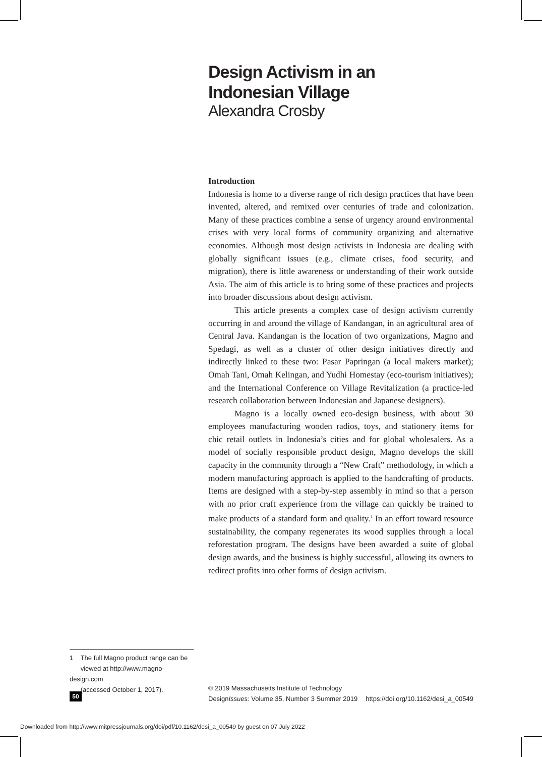Design Activism in an
Indonesian Village
Alexandra Crosby
Introduction
Indonesia is home to a diverse range of rich design practices that have been invented, altered, and remixed over centuries of trade and colonization. Many of these practices combine a sense of urgency around environmental crises with very local forms of community organizing and alternative economies. Although most design activists in Indonesia are dealing with globally significant issues (e.g., climate crises, food security, and migration), there is little awareness or understanding of their work outside Asia. The aim of this article is to bring some of these practices and projects into broader discussions about design activism.
This article presents a complex case of design activism currently occurring in and around the village of Kandangan, in an agricultural area of Central Java. Kandangan is the location of two organizations, Magno and Spedagi, as well as a cluster of other design initiatives directly and indirectly linked to these two: Pasar Papringan (a local makers market); Omah Tani, Omah Kelingan, and Yudhi Homestay (eco-tourism initiatives); and the International Conference on Village Revitalization (a practice-led research collaboration between Indonesian and Japanese designers).
Magno is a locally owned eco-design business, with about 30 employees manufacturing wooden radios, toys, and stationery items for chic retail outlets in Indonesia’s cities and for global wholesalers. As a model of socially responsible product design, Magno develops the skill capacity in the community through a “New Craft” methodology, in which a modern manufacturing approach is applied to the handcrafting of products. Items are designed with a step-by-step assembly in mind so that a person with no prior craft experience from the village can quickly be trained to make products of a standard form and quality.<sup>1</sup> In an effort toward resource sustainability, the company regenerates its wood supplies through a local reforestation program. The designs have been awarded a suite of global design awards, and the business is highly successful, allowing its owners to redirect profits into other forms of design activism.
1 The full Magno product range can be
viewed at http://www.magno-design.com
(accessed October 1, 2017).
50
© 2019 Massachusetts Institute of Technology
DesignIssues: Volume 35, Number 3 Summer 2019 https://doi.org/10.1162/desi_a_00549
Downloaded from http://www.mitpressjournals.org/doi/pdf/10.1162/desi_a_00549 by guest on 07 July 2022